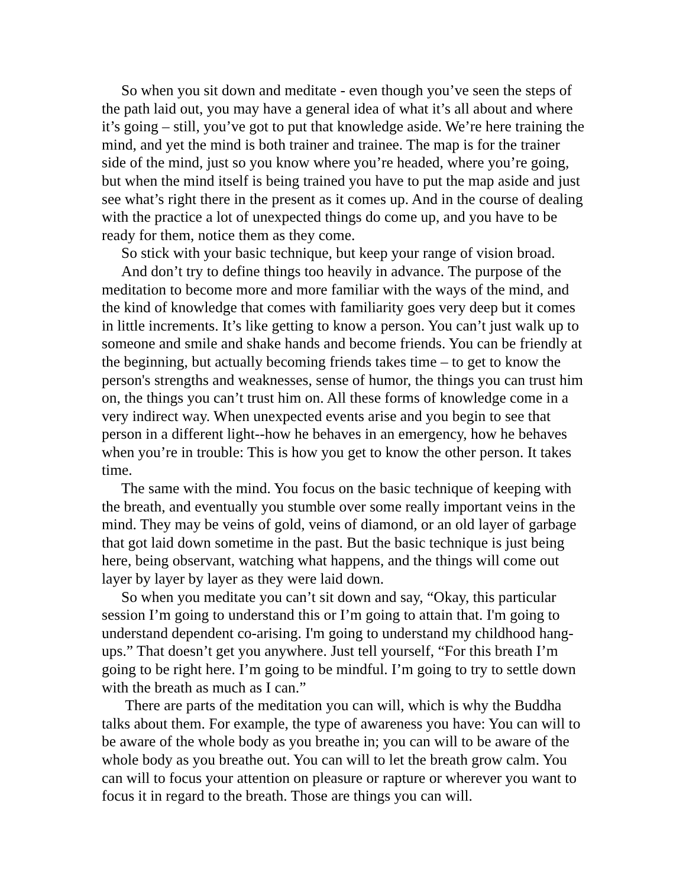So when you sit down and meditate - even though you’ve seen the steps of the path laid out, you may have a general idea of what it’s all about and where it’s going – still, you’ve got to put that knowledge aside. We’re here training the mind, and yet the mind is both trainer and trainee. The map is for the trainer side of the mind, just so you know where you’re headed, where you’re going, but when the mind itself is being trained you have to put the map aside and just see what’s right there in the present as it comes up. And in the course of dealing with the practice a lot of unexpected things do come up, and you have to be ready for them, notice them as they come.
So stick with your basic technique, but keep your range of vision broad.
And don’t try to define things too heavily in advance. The purpose of the meditation to become more and more familiar with the ways of the mind, and the kind of knowledge that comes with familiarity goes very deep but it comes in little increments. It’s like getting to know a person. You can’t just walk up to someone and smile and shake hands and become friends. You can be friendly at the beginning, but actually becoming friends takes time – to get to know the person's strengths and weaknesses, sense of humor, the things you can trust him on, the things you can’t trust him on. All these forms of knowledge come in a very indirect way. When unexpected events arise and you begin to see that person in a different light--how he behaves in an emergency, how he behaves when you’re in trouble: This is how you get to know the other person. It takes time.
The same with the mind. You focus on the basic technique of keeping with the breath, and eventually you stumble over some really important veins in the mind. They may be veins of gold, veins of diamond, or an old layer of garbage that got laid down sometime in the past. But the basic technique is just being here, being observant, watching what happens, and the things will come out layer by layer by layer as they were laid down.
So when you meditate you can’t sit down and say, “Okay, this particular session I’m going to understand this or I’m going to attain that. I'm going to understand dependent co-arising. I'm going to understand my childhood hang-ups.” That doesn’t get you anywhere. Just tell yourself, “For this breath I’m going to be right here. I’m going to be mindful. I’m going to try to settle down with the breath as much as I can.”
There are parts of the meditation you can will, which is why the Buddha talks about them. For example, the type of awareness you have: You can will to be aware of the whole body as you breathe in; you can will to be aware of the whole body as you breathe out. You can will to let the breath grow calm. You can will to focus your attention on pleasure or rapture or wherever you want to focus it in regard to the breath. Those are things you can will.